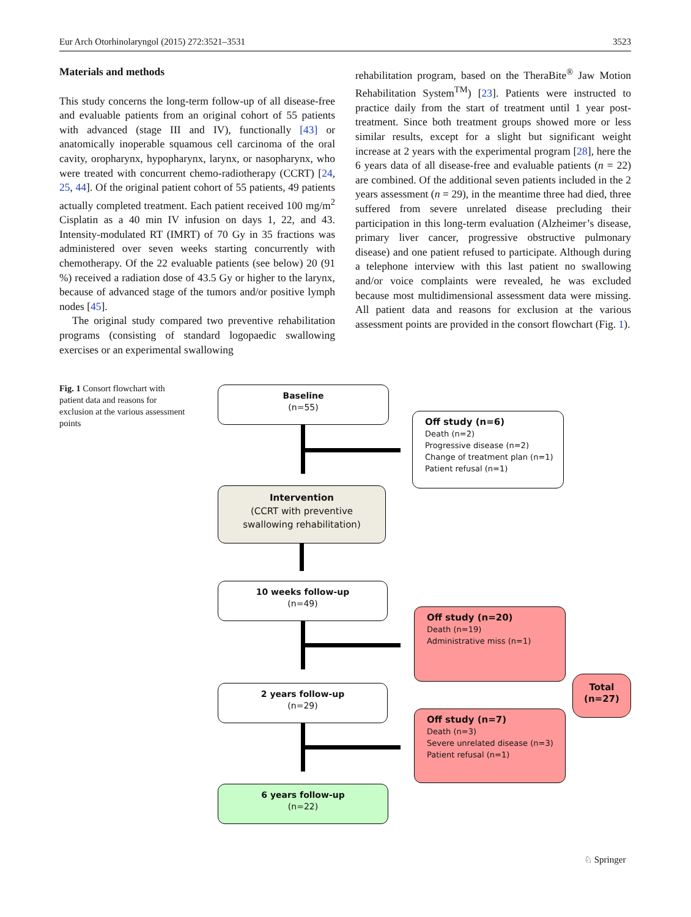Eur Arch Otorhinolaryngol (2015) 272:3521–3531 3523
Materials and methods
This study concerns the long-term follow-up of all disease-free and evaluable patients from an original cohort of 55 patients with advanced (stage III and IV), functionally [43] or anatomically inoperable squamous cell carcinoma of the oral cavity, oropharynx, hypopharynx, larynx, or nasopharynx, who were treated with concurrent chemo-radiotherapy (CCRT) [24, 25, 44]. Of the original patient cohort of 55 patients, 49 patients actually completed treatment. Each patient received 100 mg/m<sup>2</sup> Cisplatin as a 40 min IV infusion on days 1, 22, and 43. Intensity-modulated RT (IMRT) of 70 Gy in 35 fractions was administered over seven weeks starting concurrently with chemotherapy. Of the 22 evaluable patients (see below) 20 (91 %) received a radiation dose of 43.5 Gy or higher to the larynx, because of advanced stage of the tumors and/or positive lymph nodes [45].
The original study compared two preventive rehabilitation programs (consisting of standard logopaedic swallowing exercises or an experimental swallowing
rehabilitation program, based on the TheraBite<sup>®</sup> Jaw Motion Rehabilitation System<sup>TM</sup>) [23]. Patients were instructed to practice daily from the start of treatment until 1 year post-treatment. Since both treatment groups showed more or less similar results, except for a slight but significant weight increase at 2 years with the experimental program [28], here the 6 years data of all disease-free and evaluable patients (n = 22) are combined. Of the additional seven patients included in the 2 years assessment (n = 29), in the meantime three had died, three suffered from severe unrelated disease precluding their participation in this long-term evaluation (Alzheimer’s disease, primary liver cancer, progressive obstructive pulmonary disease) and one patient refused to participate. Although during a telephone interview with this last patient no swallowing and/or voice complaints were revealed, he was excluded because most multidimensional assessment data were missing. All patient data and reasons for exclusion at the various assessment points are provided in the consort flowchart (Fig. 1).
Fig. 1 Consort flowchart with patient data and reasons for exclusion at the various assessment points
Baseline
(n=55)
Off study (n=6)
Death (n=2)
Progressive disease (n=2)
Change of treatment plan (n=1)
Patient refusal (n=1)
Intervention
(CCRT with preventive
swallowing rehabilitation)
10 weeks follow-up
(n=49)
Off study (n=20)
Death (n=19)
Administrative miss (n=1)
Total
(n=27)
2 years follow-up
(n=29)
Off study (n=7)
Death (n=3)
Severe unrelated disease (n=3)
Patient refusal (n=1)
6 years follow-up
(n=22)
♘ Springer